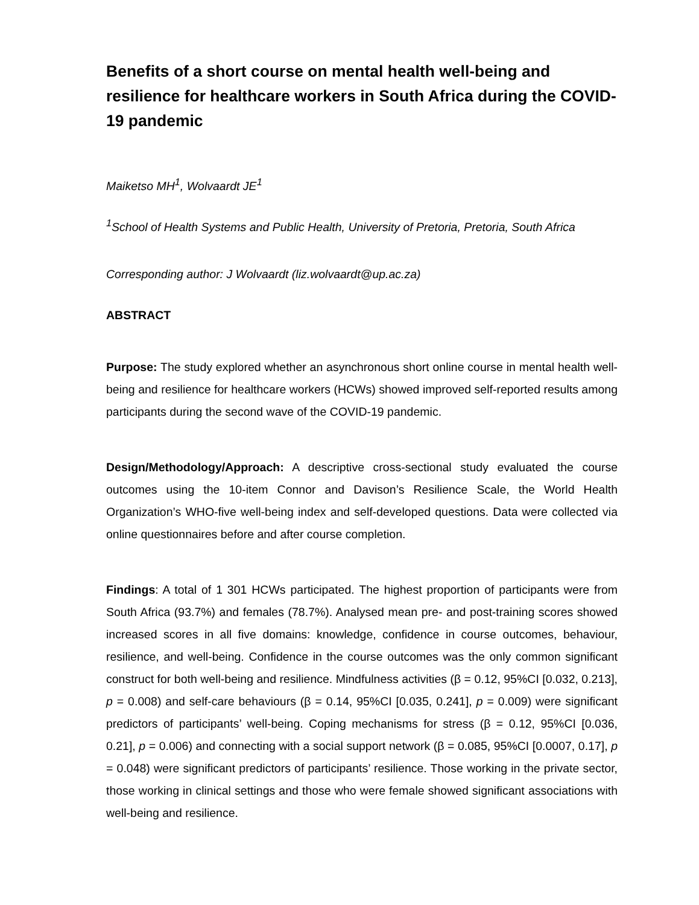Benefits of a short course on mental health well-being and resilience for healthcare workers in South Africa during the COVID-19 pandemic
Maiketso MH<sup>1</sup>, Wolvaardt JE<sup>1</sup>
<sup>1</sup> School of Health Systems and Public Health, University of Pretoria, Pretoria, South Africa
Corresponding author: J Wolvaardt (liz.wolvaardt@up.ac.za)
ABSTRACT
Purpose: The study explored whether an asynchronous short online course in mental health well-being and resilience for healthcare workers (HCWs) showed improved self-reported results among participants during the second wave of the COVID-19 pandemic.
Design/Methodology/Approach: A descriptive cross-sectional study evaluated the course outcomes using the 10-item Connor and Davison’s Resilience Scale, the World Health Organization’s WHO-five well-being index and self-developed questions. Data were collected via online questionnaires before and after course completion.
Findings: A total of 1 301 HCWs participated. The highest proportion of participants were from South Africa (93.7%) and females (78.7%). Analysed mean pre- and post-training scores showed increased scores in all five domains: knowledge, confidence in course outcomes, behaviour, resilience, and well-being. Confidence in the course outcomes was the only common significant construct for both well-being and resilience. Mindfulness activities (β = 0.12, 95%CI [0.032, 0.213], p = 0.008) and self-care behaviours (β = 0.14, 95%CI [0.035, 0.241], p = 0.009) were significant predictors of participants’ well-being. Coping mechanisms for stress (β = 0.12, 95%CI [0.036, 0.21], p = 0.006) and connecting with a social support network (β = 0.085, 95%CI [0.0007, 0.17], p = 0.048) were significant predictors of participants’ resilience. Those working in the private sector, those working in clinical settings and those who were female showed significant associations with well-being and resilience.